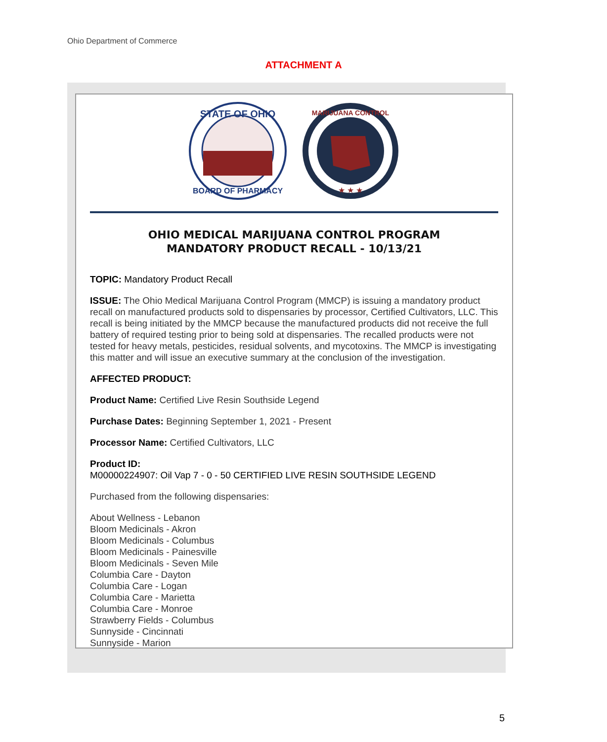Ohio Department of Commerce
ATTACHMENT A
STATE OF OHIO
BOARD OF PHARMACY
MARIJUANA CONTROL
★ ★ ★
OHIO MEDICAL MARIJUANA CONTROL PROGRAM
MANDATORY PRODUCT RECALL - 10/13/21
TOPIC: Mandatory Product Recall
ISSUE: The Ohio Medical Marijuana Control Program (MMCP) is issuing a mandatory product recall on manufactured products sold to dispensaries by processor, Certified Cultivators, LLC. This recall is being initiated by the MMCP because the manufactured products did not receive the full battery of required testing prior to being sold at dispensaries. The recalled products were not tested for heavy metals, pesticides, residual solvents, and mycotoxins. The MMCP is investigating this matter and will issue an executive summary at the conclusion of the investigation.
AFFECTED PRODUCT:
Product Name: Certified Live Resin Southside Legend
Purchase Dates: Beginning September 1, 2021 - Present
Processor Name: Certified Cultivators, LLC
Product ID:
M00000224907: Oil Vap 7 - 0 - 50 CERTIFIED LIVE RESIN SOUTHSIDE LEGEND
Purchased from the following dispensaries:
About Wellness - Lebanon
Bloom Medicinals - Akron
Bloom Medicinals - Columbus
Bloom Medicinals - Painesville
Bloom Medicinals - Seven Mile
Columbia Care - Dayton
Columbia Care - Logan
Columbia Care - Marietta
Columbia Care - Monroe
Strawberry Fields - Columbus
Sunnyside - Cincinnati
Sunnyside - Marion
5